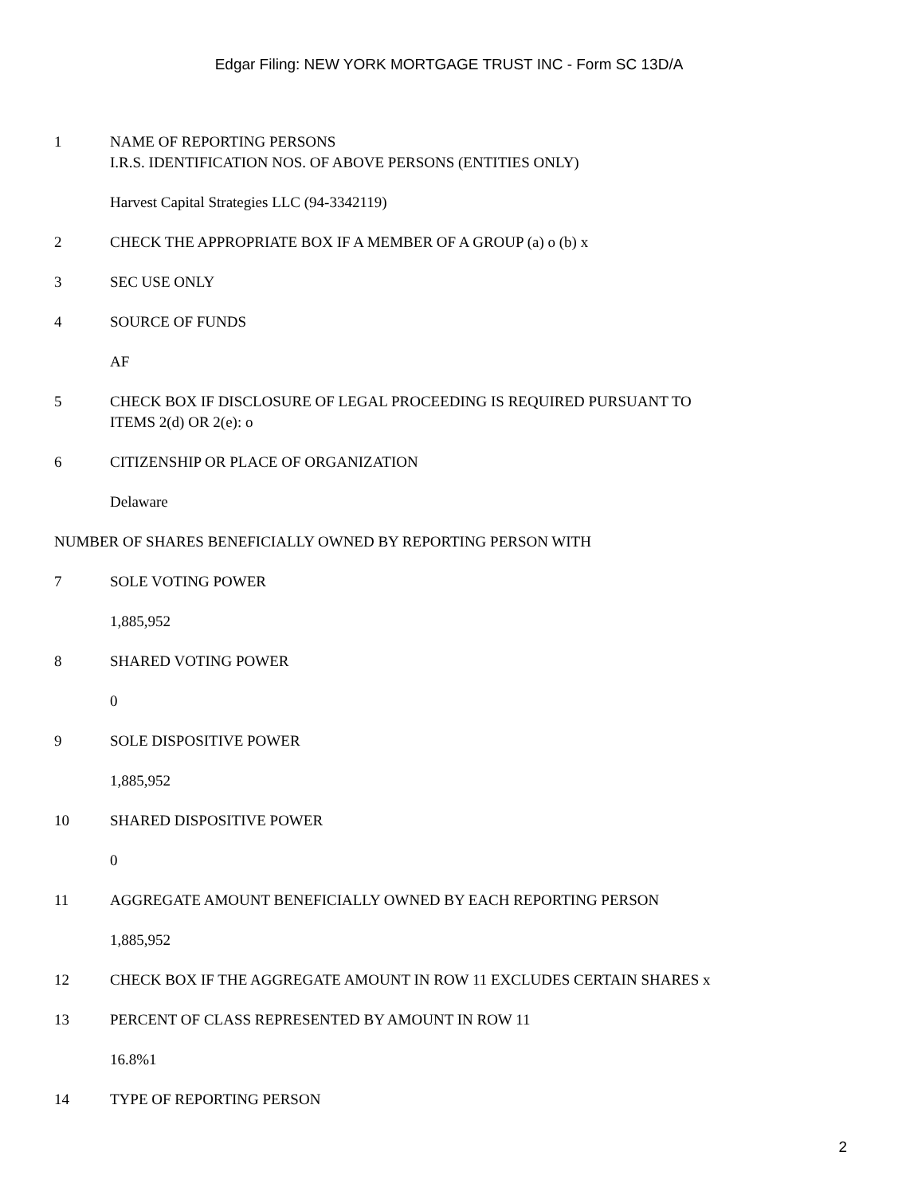Edgar Filing: NEW YORK MORTGAGE TRUST INC - Form SC 13D/A
1 NAME OF REPORTING PERSONS
I.R.S. IDENTIFICATION NOS. OF ABOVE PERSONS (ENTITIES ONLY)
Harvest Capital Strategies LLC (94-3342119)
2 CHECK THE APPROPRIATE BOX IF A MEMBER OF A GROUP (a) o (b) x
3 SEC USE ONLY
4 SOURCE OF FUNDS
AF
5 CHECK BOX IF DISCLOSURE OF LEGAL PROCEEDING IS REQUIRED PURSUANT TO
ITEMS 2(d) OR 2(e): o
6 CITIZENSHIP OR PLACE OF ORGANIZATION
Delaware
NUMBER OF SHARES BENEFICIALLY OWNED BY REPORTING PERSON WITH
7 SOLE VOTING POWER
1,885,952
8 SHARED VOTING POWER
0
9 SOLE DISPOSITIVE POWER
1,885,952
10 SHARED DISPOSITIVE POWER
0
11 AGGREGATE AMOUNT BENEFICIALLY OWNED BY EACH REPORTING PERSON
1,885,952
12 CHECK BOX IF THE AGGREGATE AMOUNT IN ROW 11 EXCLUDES CERTAIN SHARES x
13 PERCENT OF CLASS REPRESENTED BY AMOUNT IN ROW 11
16.8%1
14 TYPE OF REPORTING PERSON
2